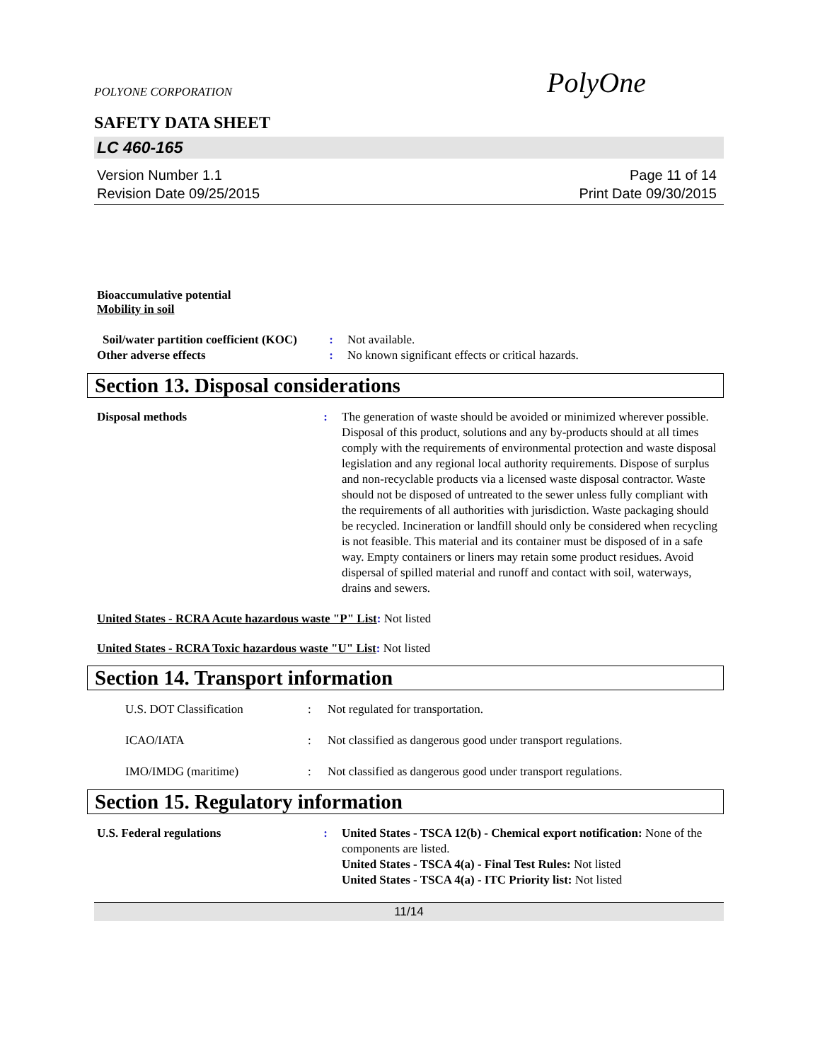POLYONE CORPORATION PolyOne
SAFETY DATA SHEET
LC 460-165
Version Number 1.1
Revision Date 09/25/2015
Page 11 of 14
Print Date 09/30/2015
Bioaccumulative potential
Mobility in soil
| Soil/water partition coefficient (KOC) | : | Not available. |
| Other adverse effects | : | No known significant effects or critical hazards. |
Section 13. Disposal considerations
| Disposal methods | : | The generation of waste should be avoided or minimized wherever possible. Disposal of this product, solutions and any by-products should at all times comply with the requirements of environmental protection and waste disposal legislation and any regional local authority requirements. Dispose of surplus and non-recyclable products via a licensed waste disposal contractor. Waste should not be disposed of untreated to the sewer unless fully compliant with the requirements of all authorities with jurisdiction. Waste packaging should be recycled. Incineration or landfill should only be considered when recycling is not feasible. This material and its container must be disposed of in a safe way. Empty containers or liners may retain some product residues. Avoid dispersal of spilled material and runoff and contact with soil, waterways, drains and sewers. |
United States - RCRA Acute hazardous waste "P" List: Not listed
United States - RCRA Toxic hazardous waste "U" List: Not listed
Section 14. Transport information
| U.S. DOT Classification | : | Not regulated for transportation. |
| ICAO/IATA | : | Not classified as dangerous good under transport regulations. |
| IMO/IMDG (maritime) | : | Not classified as dangerous good under transport regulations. |
Section 15. Regulatory information
| U.S. Federal regulations | : | United States - TSCA 12(b) - Chemical export notification: None of the components are listed. United States - TSCA 4(a) - Final Test Rules: Not listed United States - TSCA 4(a) - ITC Priority list: Not listed |
11/14